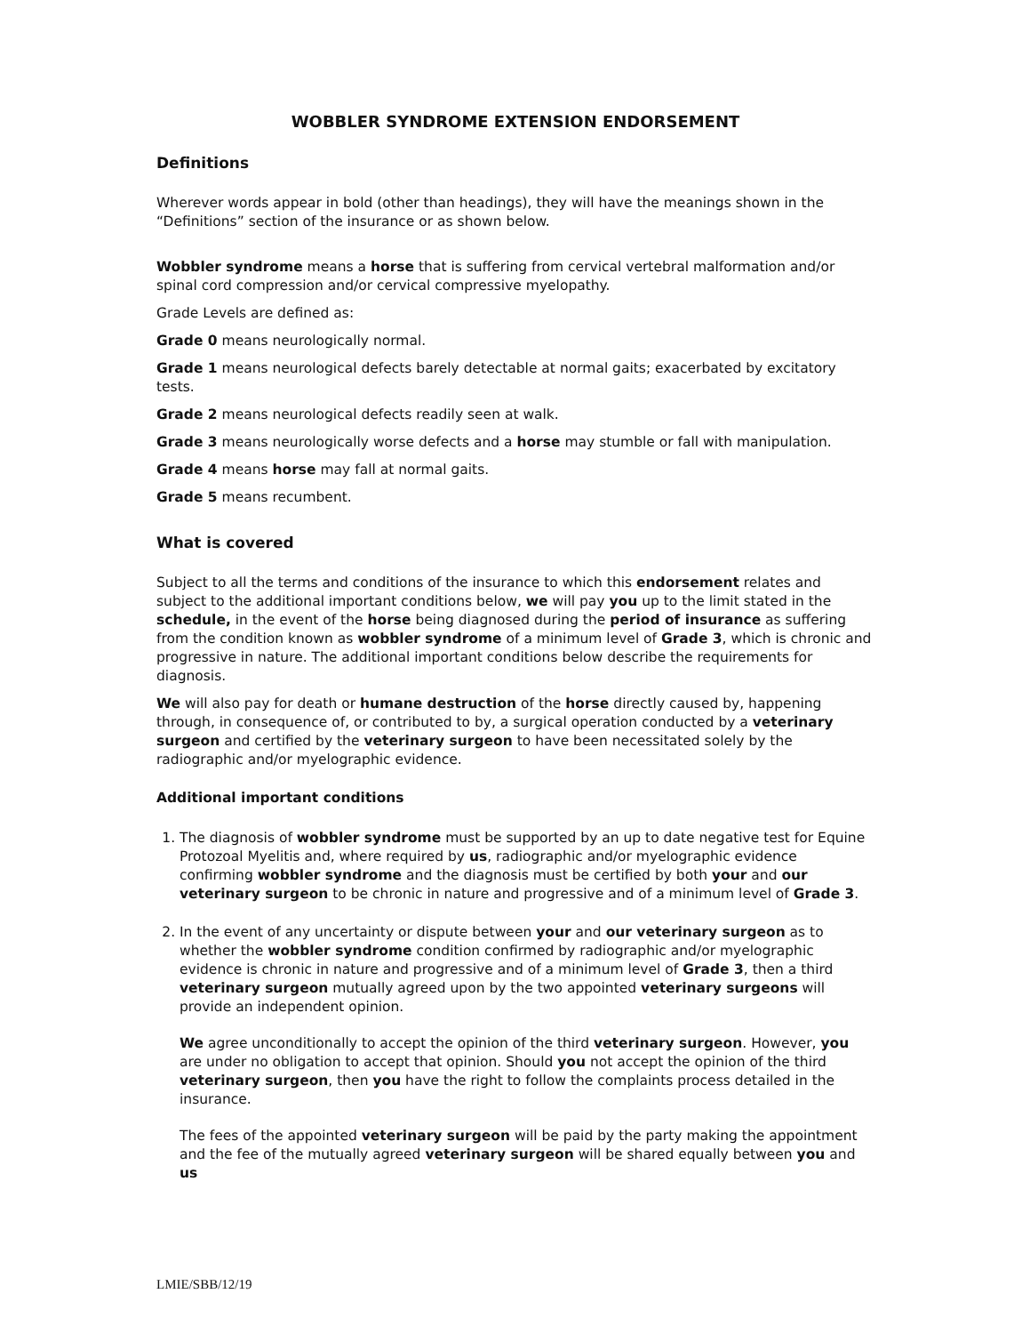WOBBLER SYNDROME EXTENSION ENDORSEMENT
Definitions
Wherever words appear in bold (other than headings), they will have the meanings shown in the “Definitions” section of the insurance or as shown below.
Wobbler syndrome means a horse that is suffering from cervical vertebral malformation and/or spinal cord compression and/or cervical compressive myelopathy.
Grade Levels are defined as:
Grade 0 means neurologically normal.
Grade 1 means neurological defects barely detectable at normal gaits; exacerbated by excitatory tests.
Grade 2 means neurological defects readily seen at walk.
Grade 3 means neurologically worse defects and a horse may stumble or fall with manipulation.
Grade 4 means horse may fall at normal gaits.
Grade 5 means recumbent.
What is covered
Subject to all the terms and conditions of the insurance to which this endorsement relates and subject to the additional important conditions below, we will pay you up to the limit stated in the schedule, in the event of the horse being diagnosed during the period of insurance as suffering from the condition known as wobbler syndrome of a minimum level of Grade 3, which is chronic and progressive in nature. The additional important conditions below describe the requirements for diagnosis.
We will also pay for death or humane destruction of the horse directly caused by, happening through, in consequence of, or contributed to by, a surgical operation conducted by a veterinary surgeon and certified by the veterinary surgeon to have been necessitated solely by the radiographic and/or myelographic evidence.
Additional important conditions
1. The diagnosis of wobbler syndrome must be supported by an up to date negative test for Equine Protozoal Myelitis and, where required by us, radiographic and/or myelographic evidence confirming wobbler syndrome and the diagnosis must be certified by both your and our veterinary surgeon to be chronic in nature and progressive and of a minimum level of Grade 3.
2. In the event of any uncertainty or dispute between your and our veterinary surgeon as to whether the wobbler syndrome condition confirmed by radiographic and/or myelographic evidence is chronic in nature and progressive and of a minimum level of Grade 3, then a third veterinary surgeon mutually agreed upon by the two appointed veterinary surgeons will provide an independent opinion.
We agree unconditionally to accept the opinion of the third veterinary surgeon. However, you are under no obligation to accept that opinion. Should you not accept the opinion of the third veterinary surgeon, then you have the right to follow the complaints process detailed in the insurance.
The fees of the appointed veterinary surgeon will be paid by the party making the appointment and the fee of the mutually agreed veterinary surgeon will be shared equally between you and us
LMIE/SBB/12/19